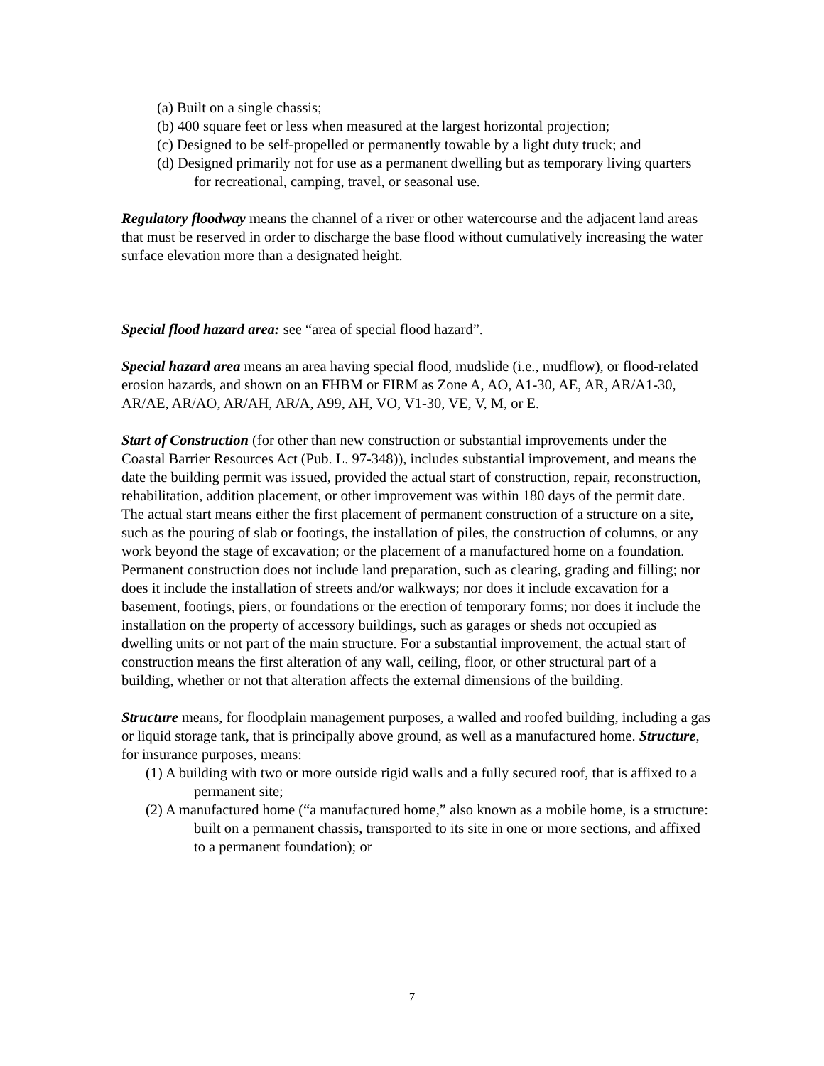(a) Built on a single chassis;
(b) 400 square feet or less when measured at the largest horizontal projection;
(c) Designed to be self-propelled or permanently towable by a light duty truck; and
(d) Designed primarily not for use as a permanent dwelling but as temporary living quarters for recreational, camping, travel, or seasonal use.
Regulatory floodway means the channel of a river or other watercourse and the adjacent land areas that must be reserved in order to discharge the base flood without cumulatively increasing the water surface elevation more than a designated height.
Special flood hazard area: see “area of special flood hazard”.
Special hazard area means an area having special flood, mudslide (i.e., mudflow), or flood-related erosion hazards, and shown on an FHBM or FIRM as Zone A, AO, A1-30, AE, AR, AR/A1-30, AR/AE, AR/AO, AR/AH, AR/A, A99, AH, VO, V1-30, VE, V, M, or E.
Start of Construction (for other than new construction or substantial improvements under the Coastal Barrier Resources Act (Pub. L. 97-348)), includes substantial improvement, and means the date the building permit was issued, provided the actual start of construction, repair, reconstruction, rehabilitation, addition placement, or other improvement was within 180 days of the permit date. The actual start means either the first placement of permanent construction of a structure on a site, such as the pouring of slab or footings, the installation of piles, the construction of columns, or any work beyond the stage of excavation; or the placement of a manufactured home on a foundation. Permanent construction does not include land preparation, such as clearing, grading and filling; nor does it include the installation of streets and/or walkways; nor does it include excavation for a basement, footings, piers, or foundations or the erection of temporary forms; nor does it include the installation on the property of accessory buildings, such as garages or sheds not occupied as dwelling units or not part of the main structure. For a substantial improvement, the actual start of construction means the first alteration of any wall, ceiling, floor, or other structural part of a building, whether or not that alteration affects the external dimensions of the building.
Structure means, for floodplain management purposes, a walled and roofed building, including a gas or liquid storage tank, that is principally above ground, as well as a manufactured home. Structure, for insurance purposes, means:
(1) A building with two or more outside rigid walls and a fully secured roof, that is affixed to a permanent site;
(2) A manufactured home (“a manufactured home,” also known as a mobile home, is a structure: built on a permanent chassis, transported to its site in one or more sections, and affixed to a permanent foundation); or
7